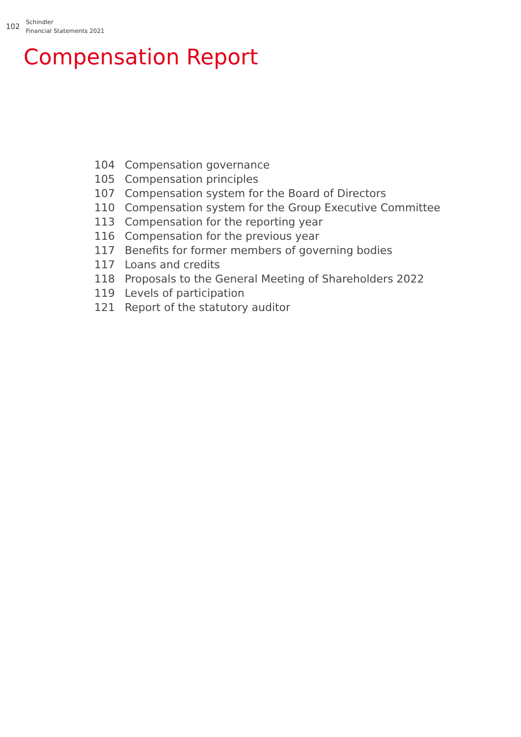102
Schindler
Financial Statements 2021
Compensation Report
104 Compensation governance
105 Compensation principles
107 Compensation system for the Board of Directors
110 Compensation system for the Group Executive Committee
113 Compensation for the reporting year
116 Compensation for the previous year
117 Benefits for former members of governing bodies
117 Loans and credits
118 Proposals to the General Meeting of Shareholders 2022
119 Levels of participation
121 Report of the statutory auditor